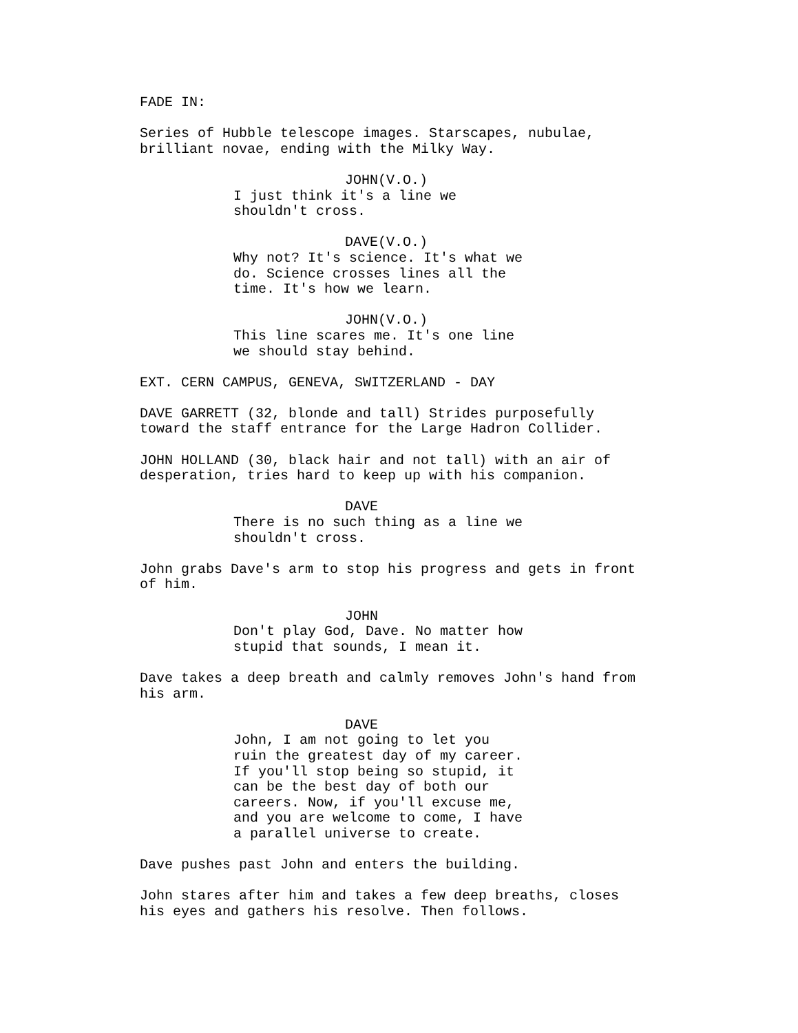FADE IN:
Series of Hubble telescope images. Starscapes, nubulae, brilliant novae, ending with the Milky Way.
JOHN(V.O.) I just think it's a line we shouldn't cross.
DAVE(V.O.) Why not? It's science. It's what we do. Science crosses lines all the time. It's how we learn.
JOHN(V.O.) This line scares me. It's one line we should stay behind.
EXT. CERN CAMPUS, GENEVA, SWITZERLAND - DAY
DAVE GARRETT (32, blonde and tall) Strides purposefully toward the staff entrance for the Large Hadron Collider.
JOHN HOLLAND (30, black hair and not tall) with an air of desperation, tries hard to keep up with his companion.
DAVE There is no such thing as a line we shouldn't cross.
John grabs Dave's arm to stop his progress and gets in front of him.
JOHN Don't play God, Dave. No matter how stupid that sounds, I mean it.
Dave takes a deep breath and calmly removes John's hand from his arm.
DAVE John, I am not going to let you ruin the greatest day of my career. If you'll stop being so stupid, it can be the best day of both our careers. Now, if you'll excuse me, and you are welcome to come, I have a parallel universe to create.
Dave pushes past John and enters the building.
John stares after him and takes a few deep breaths, closes his eyes and gathers his resolve. Then follows.